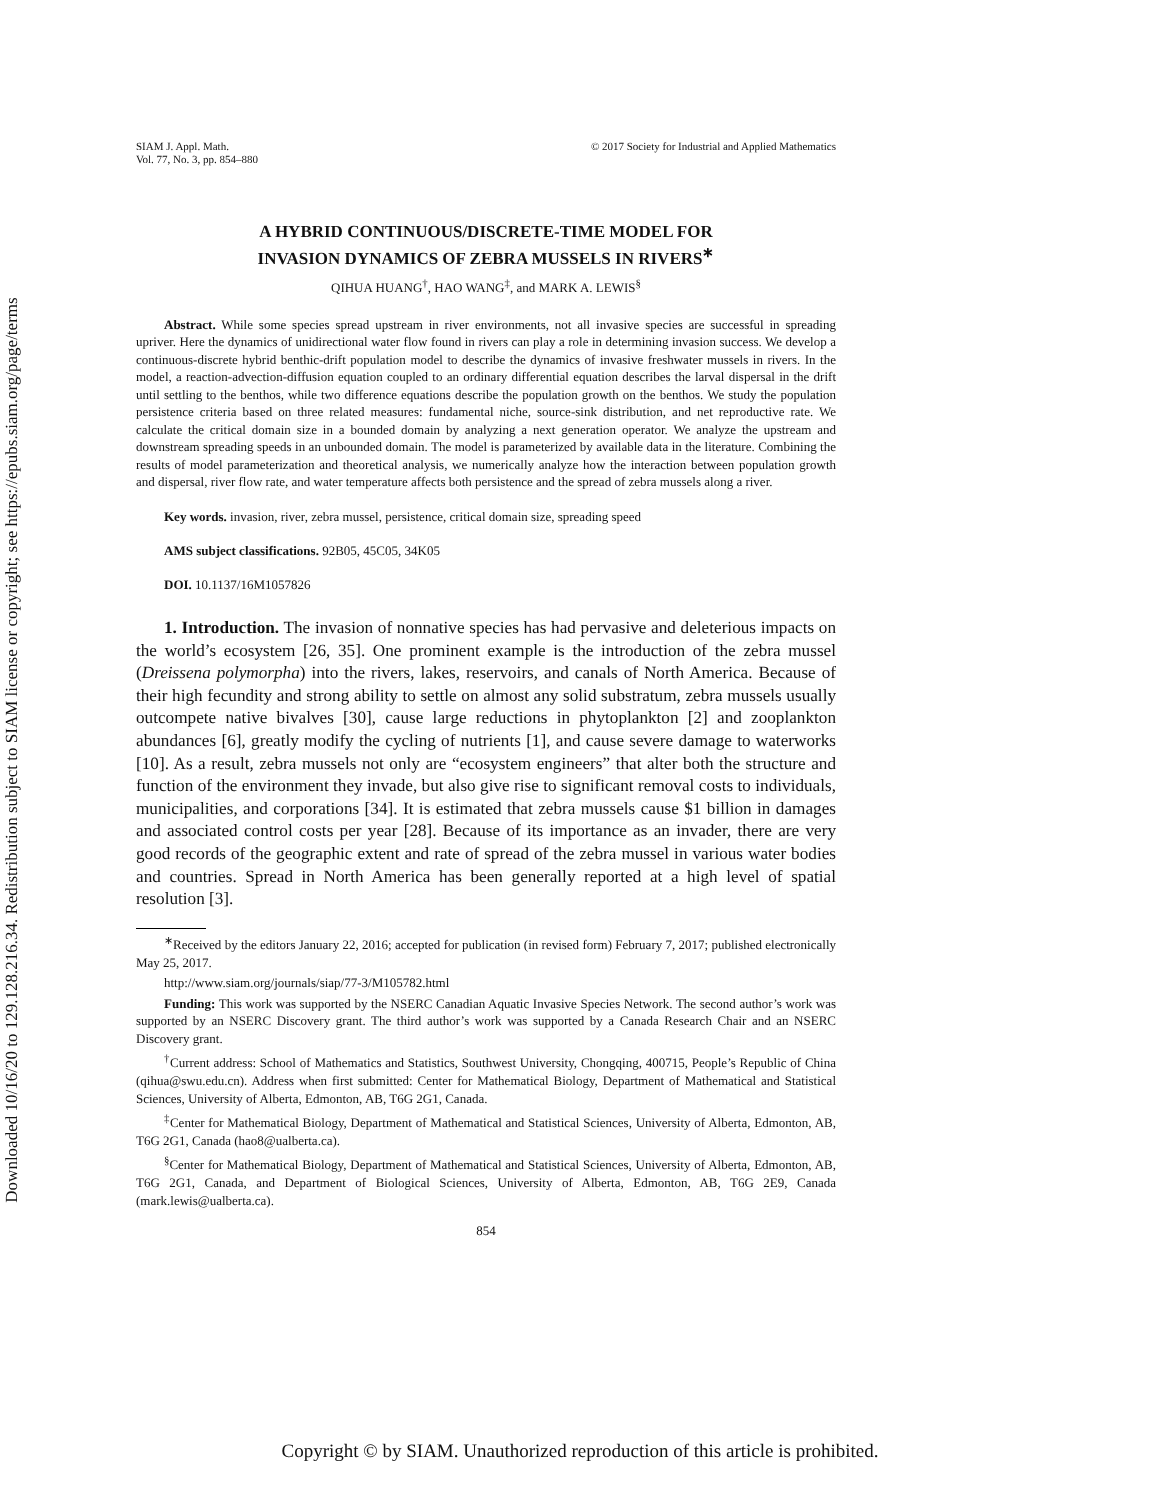Downloaded 10/16/20 to 129.128.216.34. Redistribution subject to SIAM license or copyright; see https://epubs.siam.org/page/terms
SIAM J. Appl. Math.
Vol. 77, No. 3, pp. 854–880
© 2017 Society for Industrial and Applied Mathematics
A HYBRID CONTINUOUS/DISCRETE-TIME MODEL FOR
INVASION DYNAMICS OF ZEBRA MUSSELS IN RIVERS<sup>∗</sup>
QIHUA HUANG<sup>†</sup>, HAO WANG<sup>‡</sup>, and MARK A. LEWIS<sup>§</sup>
Abstract. While some species spread upstream in river environments, not all invasive species are successful in spreading upriver. Here the dynamics of unidirectional water flow found in rivers can play a role in determining invasion success. We develop a continuous-discrete hybrid benthic-drift population model to describe the dynamics of invasive freshwater mussels in rivers. In the model, a reaction-advection-diffusion equation coupled to an ordinary differential equation describes the larval dispersal in the drift until settling to the benthos, while two difference equations describe the population growth on the benthos. We study the population persistence criteria based on three related measures: fundamental niche, source-sink distribution, and net reproductive rate. We calculate the critical domain size in a bounded domain by analyzing a next generation operator. We analyze the upstream and downstream spreading speeds in an unbounded domain. The model is parameterized by available data in the literature. Combining the results of model parameterization and theoretical analysis, we numerically analyze how the interaction between population growth and dispersal, river flow rate, and water temperature affects both persistence and the spread of zebra mussels along a river.
Key words. invasion, river, zebra mussel, persistence, critical domain size, spreading speed
AMS subject classifications. 92B05, 45C05, 34K05
DOI. 10.1137/16M1057826
1. Introduction. The invasion of nonnative species has had pervasive and deleterious impacts on the world’s ecosystem [26, 35]. One prominent example is the introduction of the zebra mussel (Dreissena polymorpha) into the rivers, lakes, reservoirs, and canals of North America. Because of their high fecundity and strong ability to settle on almost any solid substratum, zebra mussels usually outcompete native bivalves [30], cause large reductions in phytoplankton [2] and zooplankton abundances [6], greatly modify the cycling of nutrients [1], and cause severe damage to waterworks [10]. As a result, zebra mussels not only are “ecosystem engineers” that alter both the structure and function of the environment they invade, but also give rise to significant removal costs to individuals, municipalities, and corporations [34]. It is estimated that zebra mussels cause $1 billion in damages and associated control costs per year [28]. Because of its importance as an invader, there are very good records of the geographic extent and rate of spread of the zebra mussel in various water bodies and countries. Spread in North America has been generally reported at a high level of spatial resolution [3].
<sup>∗</sup>Received by the editors January 22, 2016; accepted for publication (in revised form) February 7, 2017; published electronically May 25, 2017.
http://www.siam.org/journals/siap/77-3/M105782.html
Funding: This work was supported by the NSERC Canadian Aquatic Invasive Species Network. The second author’s work was supported by an NSERC Discovery grant. The third author’s work was supported by a Canada Research Chair and an NSERC Discovery grant.
<sup>†</sup> Current address: School of Mathematics and Statistics, Southwest University, Chongqing, 400715, People’s Republic of China (qihua@swu.edu.cn). Address when first submitted: Center for Mathematical Biology, Department of Mathematical and Statistical Sciences, University of Alberta, Edmonton, AB, T6G 2G1, Canada.
<sup>‡</sup> Center for Mathematical Biology, Department of Mathematical and Statistical Sciences, University of Alberta, Edmonton, AB, T6G 2G1, Canada (hao8@ualberta.ca).
<sup>§</sup> Center for Mathematical Biology, Department of Mathematical and Statistical Sciences, University of Alberta, Edmonton, AB, T6G 2G1, Canada, and Department of Biological Sciences, University of Alberta, Edmonton, AB, T6G 2E9, Canada (mark.lewis@ualberta.ca).
854
Copyright © by SIAM. Unauthorized reproduction of this article is prohibited.